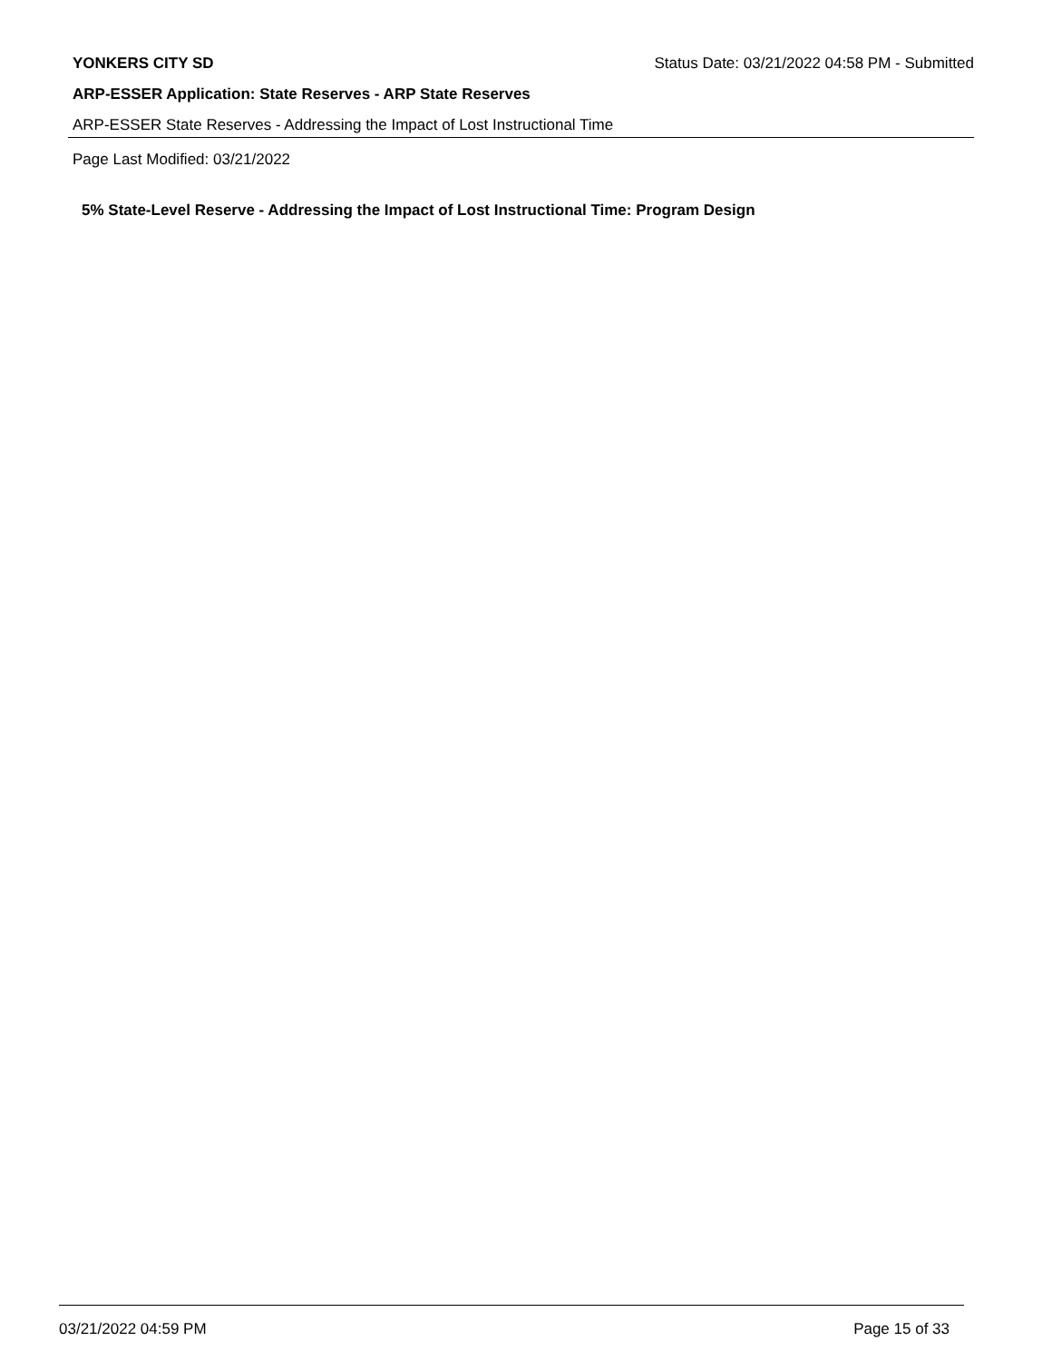YONKERS CITY SD Status Date: 03/21/2022 04:58 PM - Submitted
ARP-ESSER Application: State Reserves - ARP State Reserves
ARP-ESSER State Reserves - Addressing the Impact of Lost Instructional Time
Page Last Modified: 03/21/2022
5% State-Level Reserve - Addressing the Impact of Lost Instructional Time: Program Design
03/21/2022 04:59 PM Page 15 of 33